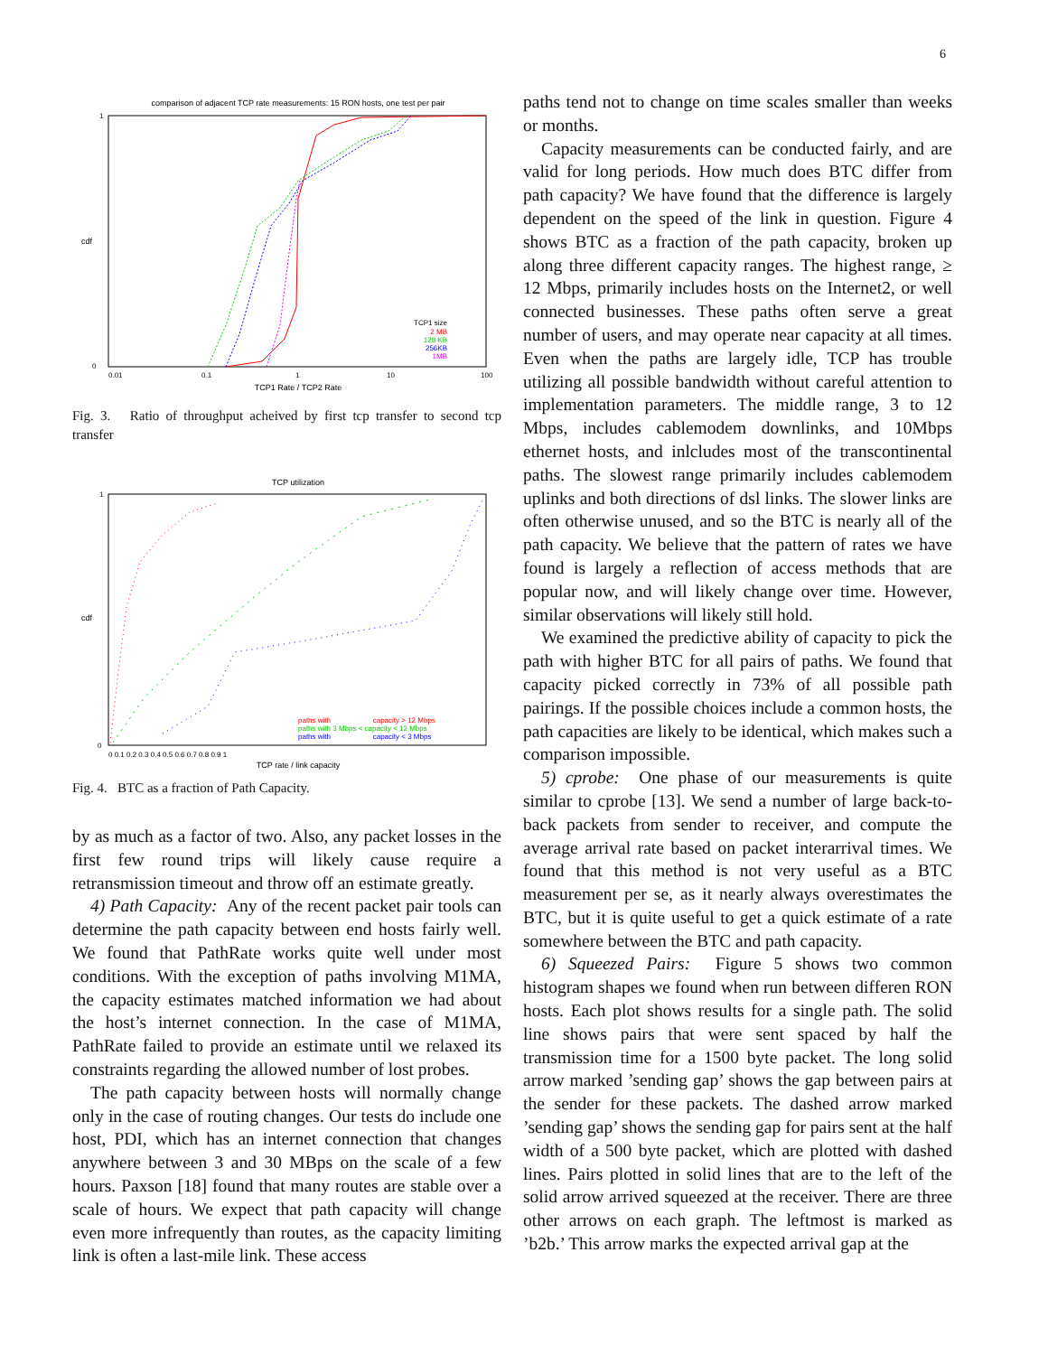6
comparison of adjacent TCP rate measurements: 15 RON hosts, one test per pair
cdf
1
0
0.01
0.1
1
10
100
TCP1 Rate / TCP2 Rate
TCP1 size
2 MB
128 KB
256KB
1MB
Fig. 3. Ratio of throughput acheived by first tcp transfer to second tcp transfer
TCP utilization
cdf
1
0
0 0.1 0.2 0.3 0.4 0.5 0.6 0.7 0.8 0.9 1
TCP rate / link capacity
paths with capacity > 12 Mbps
paths with 3 Mbps < capacity < 12 Mbps
paths with capacity < 3 Mbps
Fig. 4. BTC as a fraction of Path Capacity.
by as much as a factor of two. Also, any packet losses in the first few round trips will likely cause require a retransmission timeout and throw off an estimate greatly.
4) Path Capacity: Any of the recent packet pair tools can determine the path capacity between end hosts fairly well. We found that PathRate works quite well under most conditions. With the exception of paths involving M1MA, the capacity estimates matched information we had about the host’s internet connection. In the case of M1MA, PathRate failed to provide an estimate until we relaxed its constraints regarding the allowed number of lost probes.
The path capacity between hosts will normally change only in the case of routing changes. Our tests do include one host, PDI, which has an internet connection that changes anywhere between 3 and 30 MBps on the scale of a few hours. Paxson [18] found that many routes are stable over a scale of hours. We expect that path capacity will change even more infrequently than routes, as the capacity limiting link is often a last-mile link. These access
paths tend not to change on time scales smaller than weeks or months.
Capacity measurements can be conducted fairly, and are valid for long periods. How much does BTC differ from path capacity? We have found that the difference is largely dependent on the speed of the link in question. Figure 4 shows BTC as a fraction of the path capacity, broken up along three different capacity ranges. The highest range, ≥ 12 Mbps, primarily includes hosts on the Internet2, or well connected businesses. These paths often serve a great number of users, and may operate near capacity at all times. Even when the paths are largely idle, TCP has trouble utilizing all possible bandwidth without careful attention to implementation parameters. The middle range, 3 to 12 Mbps, includes cablemodem downlinks, and 10Mbps ethernet hosts, and inlcludes most of the transcontinental paths. The slowest range primarily includes cablemodem uplinks and both directions of dsl links. The slower links are often otherwise unused, and so the BTC is nearly all of the path capacity. We believe that the pattern of rates we have found is largely a reflection of access methods that are popular now, and will likely change over time. However, similar observations will likely still hold.
We examined the predictive ability of capacity to pick the path with higher BTC for all pairs of paths. We found that capacity picked correctly in 73% of all possible path pairings. If the possible choices include a common hosts, the path capacities are likely to be identical, which makes such a comparison impossible.
5) cprobe: One phase of our measurements is quite similar to cprobe [13]. We send a number of large back-to-back packets from sender to receiver, and compute the average arrival rate based on packet interarrival times. We found that this method is not very useful as a BTC measurement per se, as it nearly always overestimates the BTC, but it is quite useful to get a quick estimate of a rate somewhere between the BTC and path capacity.
6) Squeezed Pairs: Figure 5 shows two common histogram shapes we found when run between differen RON hosts. Each plot shows results for a single path. The solid line shows pairs that were sent spaced by half the transmission time for a 1500 byte packet. The long solid arrow marked ’sending gap’ shows the gap between pairs at the sender for these packets. The dashed arrow marked ’sending gap’ shows the sending gap for pairs sent at the half width of a 500 byte packet, which are plotted with dashed lines. Pairs plotted in solid lines that are to the left of the solid arrow arrived squeezed at the receiver. There are three other arrows on each graph. The leftmost is marked as ’b2b.’ This arrow marks the expected arrival gap at the